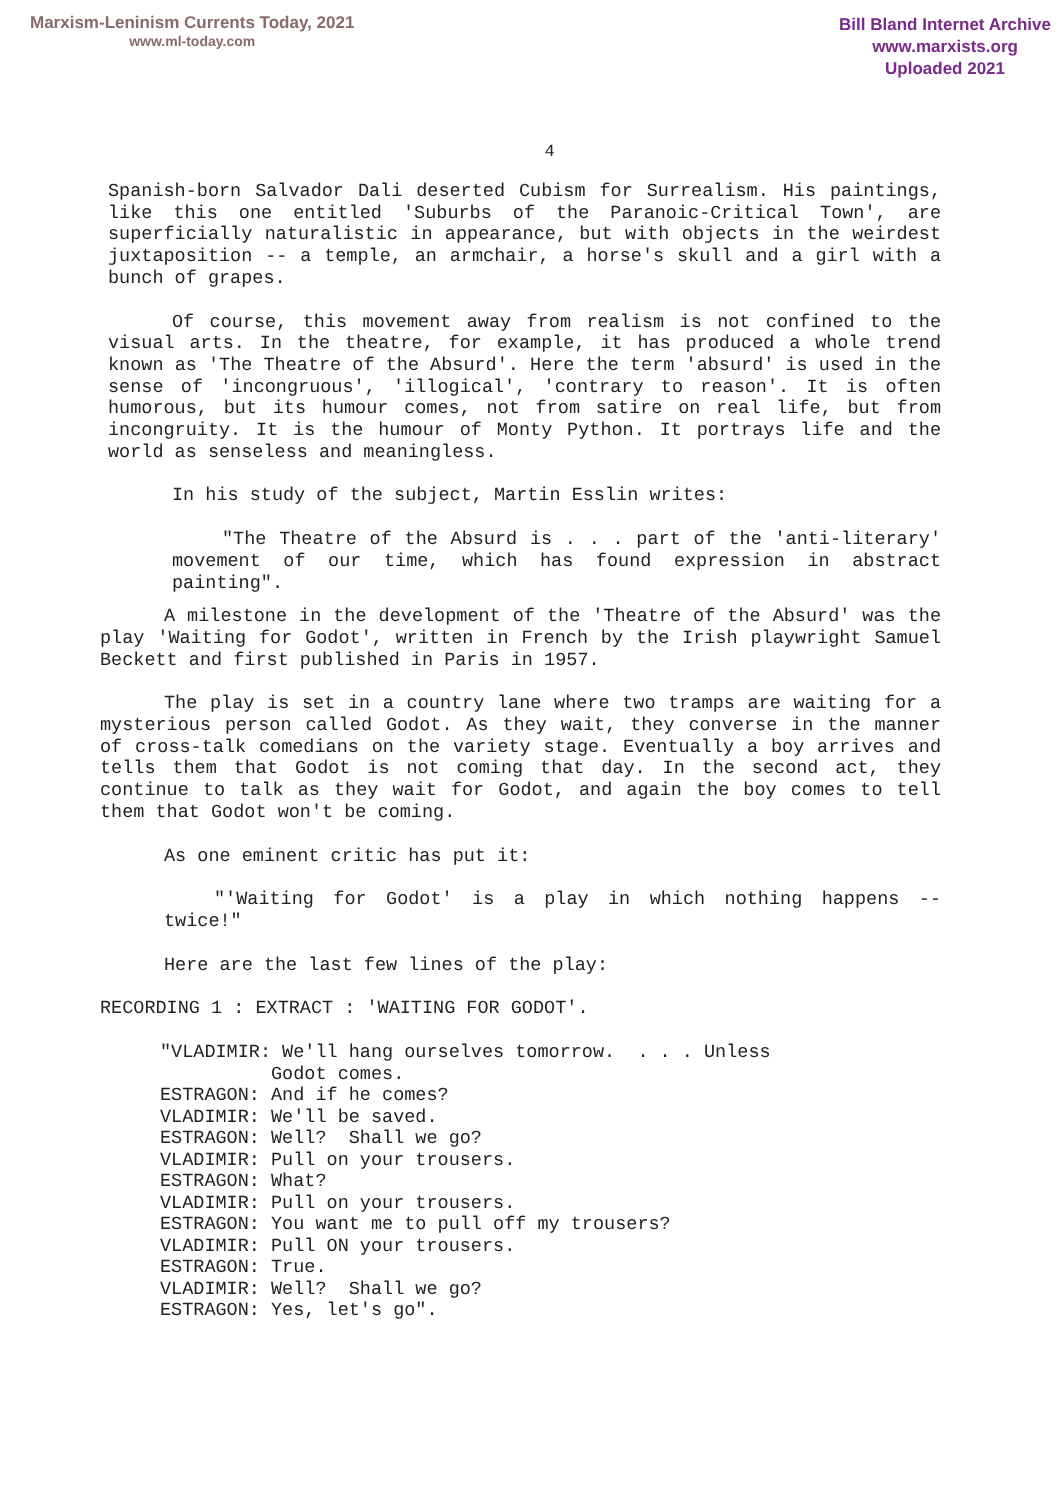Marxism-Leninism Currents Today, 2021
www.ml-today.com
Bill Bland Internet Archive
www.marxists.org
Uploaded 2021
4
Spanish-born Salvador Dali deserted Cubism for Surrealism. His paintings, like this one entitled 'Suburbs of the Paranoic-Critical Town', are superficially naturalistic in appearance, but with objects in the weirdest juxtaposition -- a temple, an armchair, a horse's skull and a girl with a bunch of grapes.
Of course, this movement away from realism is not confined to the visual arts. In the theatre, for example, it has produced a whole trend known as 'The Theatre of the Absurd'. Here the term 'absurd' is used in the sense of 'incongruous', 'illogical', 'contrary to reason'. It is often humorous, but its humour comes, not from satire on real life, but from incongruity. It is the humour of Monty Python. It portrays life and the world as senseless and meaningless.
In his study of the subject, Martin Esslin writes:
"The Theatre of the Absurd is . . . part of the 'anti-literary' movement of our time, which has found expression in abstract painting".
A milestone in the development of the 'Theatre of the Absurd' was the play 'Waiting for Godot', written in French by the Irish playwright Samuel Beckett and first published in Paris in 1957.
The play is set in a country lane where two tramps are waiting for a mysterious person called Godot. As they wait, they converse in the manner of cross-talk comedians on the variety stage. Eventually a boy arrives and tells them that Godot is not coming that day. In the second act, they continue to talk as they wait for Godot, and again the boy comes to tell them that Godot won't be coming.
As one eminent critic has put it:
"'Waiting for Godot' is a play in which nothing happens -- twice!"
Here are the last few lines of the play:
RECORDING 1 : EXTRACT : 'WAITING FOR GODOT'.
"VLADIMIR: We'll hang ourselves tomorrow. . . . Unless Godot comes. ESTRAGON: And if he comes? VLADIMIR: We'll be saved. ESTRAGON: Well? Shall we go? VLADIMIR: Pull on your trousers. ESTRAGON: What? VLADIMIR: Pull on your trousers. ESTRAGON: You want me to pull off my trousers? VLADIMIR: Pull ON your trousers. ESTRAGON: True. VLADIMIR: Well? Shall we go? ESTRAGON: Yes, let's go".